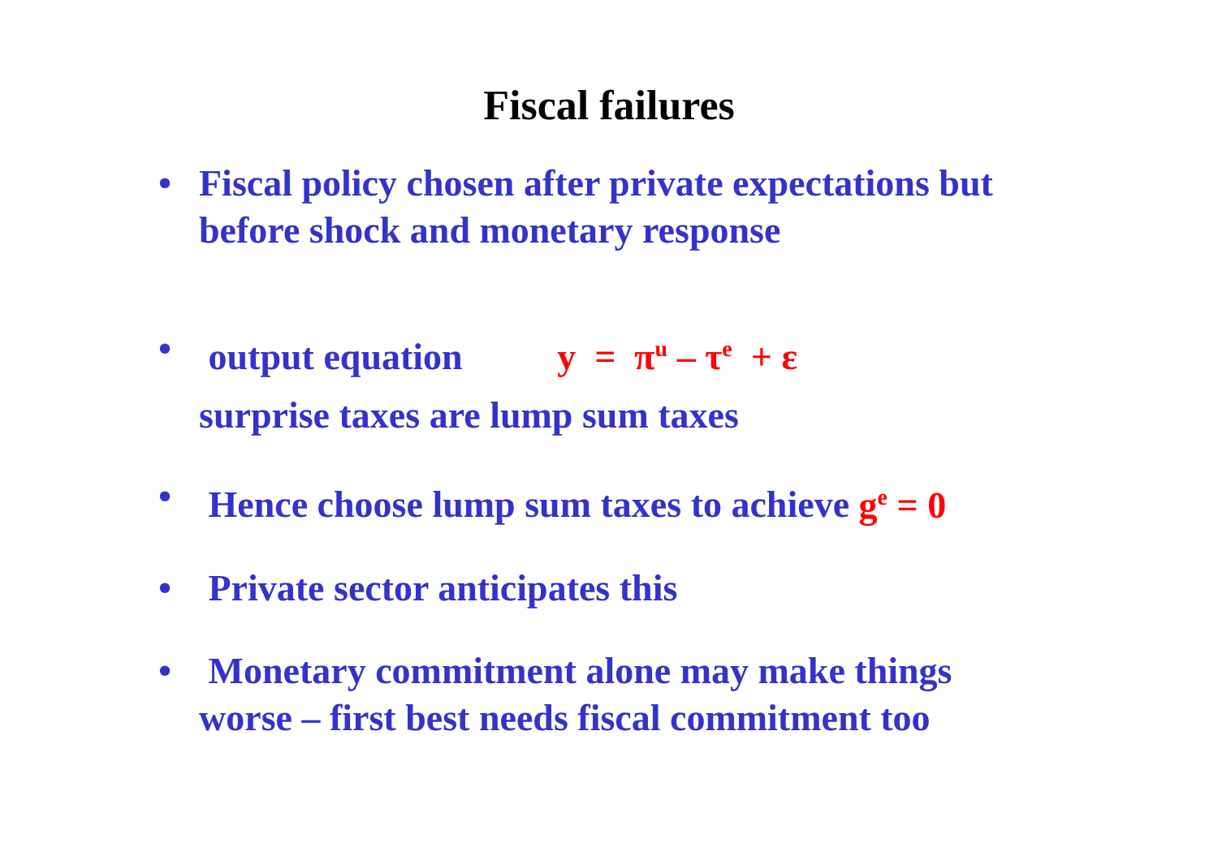Fiscal failures
• Fiscal policy chosen after private expectations but before shock and monetary response
• output equation y = π<sup>u</sup> – τ<sup>e</sup> + ε
surprise taxes are lump sum taxes
• Hence choose lump sum taxes to achieve g<sup>e</sup> = 0
• Private sector anticipates this
• Monetary commitment alone may make things worse – first best needs fiscal commitment too